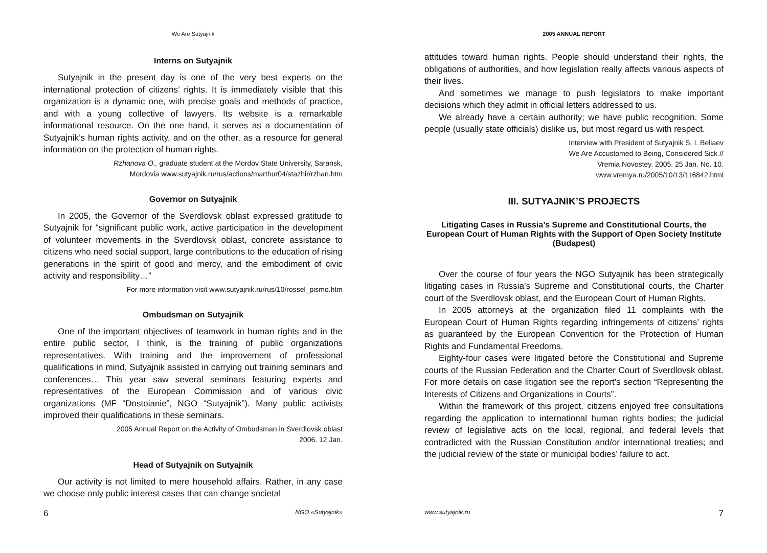We Are Sutyajnik
Interns on Sutyajnik
Sutyajnik in the present day is one of the very best experts on the international protection of citizens’ rights. It is immediately visible that this organization is a dynamic one, with precise goals and methods of practice, and with a young collective of lawyers. Its website is a remarkable informational resource. On the one hand, it serves as a documentation of Sutyajnik’s human rights activity, and on the other, as a resource for general information on the protection of human rights.
Rzhanova O., graduate student at the Mordov State University, Saransk,
Mordovia www.sutyajnik.ru/rus/actions/marthur04/stazhir/rzhan.htm
Governor on Sutyajnik
In 2005, the Governor of the Sverdlovsk oblast expressed gratitude to Sutyajnik for “significant public work, active participation in the development of volunteer movements in the Sverdlovsk oblast, concrete assistance to citizens who need social support, large contributions to the education of rising generations in the spirit of good and mercy, and the embodiment of civic activity and responsibility…”
For more information visit www.sutyajnik.ru/rus/10/rossel_pismo.htm
Ombudsman on Sutyajnik
One of the important objectives of teamwork in human rights and in the entire public sector, I think, is the training of public organizations representatives. With training and the improvement of professional qualifications in mind, Sutyajnik assisted in carrying out training seminars and conferences… This year saw several seminars featuring experts and representatives of the European Commission and of various civic organizations (MF “Dostoianie”, NGO “Sutyajnik”). Many public activists improved their qualifications in these seminars.
2005 Annual Report on the Activity of Ombudsman in Sverdlovsk oblast
2006. 12 Jan.
Head of Sutyajnik on Sutyajnik
Our activity is not limited to mere household affairs. Rather, in any case we choose only public interest cases that can change societal
6 NGO «Sutyajnik»
2005 ANNUAL REPORT
attitudes toward human rights. People should understand their rights, the obligations of authorities, and how legislation really affects various aspects of their lives.
And sometimes we manage to push legislators to make important decisions which they admit in official letters addressed to us.
We already have a certain authority; we have public recognition. Some people (usually state officials) dislike us, but most regard us with respect.
Interview with President of Sutyajnik S. I. Beliaev
We Are Accustomed to Being, Considered Sick //
Vremia Novostey. 2005. 25 Jan. No. 10.
www.vremya.ru/2005/10/13/116842.html
III. SUTYAJNIK’S PROJECTS
Litigating Cases in Russia’s Supreme and Constitutional Courts, the European Court of Human Rights with the Support of Open Society Institute (Budapest)
Over the course of four years the NGO Sutyajnik has been strategically litigating cases in Russia’s Supreme and Constitutional courts, the Charter court of the Sverdlovsk oblast, and the European Court of Human Rights.
In 2005 attorneys at the organization filed 11 complaints with the European Court of Human Rights regarding infringements of citizens’ rights as guaranteed by the European Convention for the Protection of Human Rights and Fundamental Freedoms.
Eighty-four cases were litigated before the Constitutional and Supreme courts of the Russian Federation and the Charter Court of Sverdlovsk oblast. For more details on case litigation see the report’s section “Representing the Interests of Citizens and Organizations in Courts”.
Within the framework of this project, citizens enjoyed free consultations regarding the application to international human rights bodies; the judicial review of legislative acts on the local, regional, and federal levels that contradicted with the Russian Constitution and/or international treaties; and the judicial review of the state or municipal bodies’ failure to act.
www.sutyajnik.ru 7